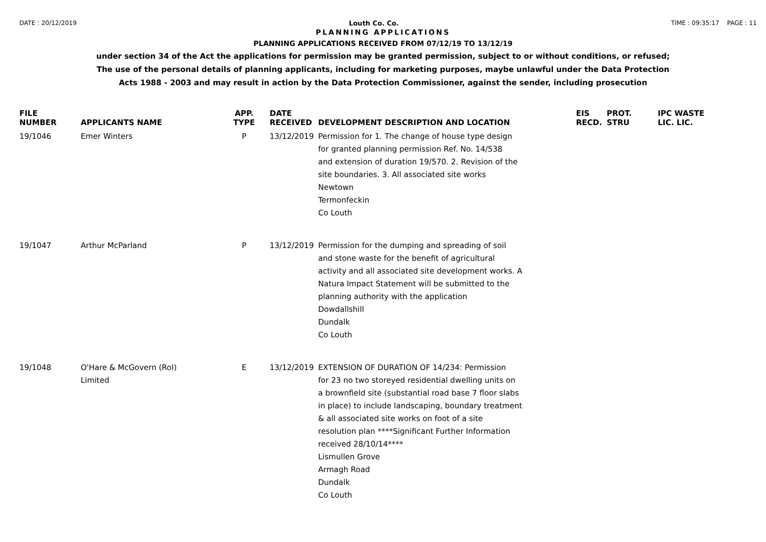DATE : 20/12/2019 Louth Co. Co. TIME : 09:35:17 PAGE : 11
PLANNING APPLICATIONS
PLANNING APPLICATIONS RECEIVED FROM 07/12/19 TO 13/12/19
under section 34 of the Act the applications for permission may be granted permission, subject to or without conditions, or refused;
The use of the personal details of planning applicants, including for marketing purposes, maybe unlawful under the Data Protection
Acts 1988 - 2003 and may result in action by the Data Protection Commissioner, against the sender, including prosecution
| FILE NUMBER | APPLICANTS NAME | APP. TYPE | DATE RECEIVED | DEVELOPMENT DESCRIPTION AND LOCATION | EIS RECD. | PROT. STRU | IPC WASTE LIC. LIC. |
| --- | --- | --- | --- | --- | --- | --- | --- |
| 19/1046 | Emer Winters | P | 13/12/2019 | Permission for 1. The change of house type design for granted planning permission Ref. No. 14/538 and extension of duration 19/570. 2. Revision of the site boundaries. 3. All associated site works Newtown Termonfeckin Co Louth | | | |
| 19/1047 | Arthur McParland | P | 13/12/2019 | Permission for the dumping and spreading of soil and stone waste for the benefit of agricultural activity and all associated site development works. A Natura Impact Statement will be submitted to the planning authority with the application Dowdallshill Dundalk Co Louth | | | |
| 19/1048 | O'Hare & McGovern (RoI) Limited | E | 13/12/2019 | EXTENSION OF DURATION OF 14/234: Permission for 23 no two storeyed residential dwelling units on a brownfield site (substantial road base 7 floor slabs in place) to include landscaping, boundary treatment & all associated site works on foot of a site resolution plan ****Significant Further Information received 28/10/14**** Lismullen Grove Armagh Road Dundalk Co Louth | | | |